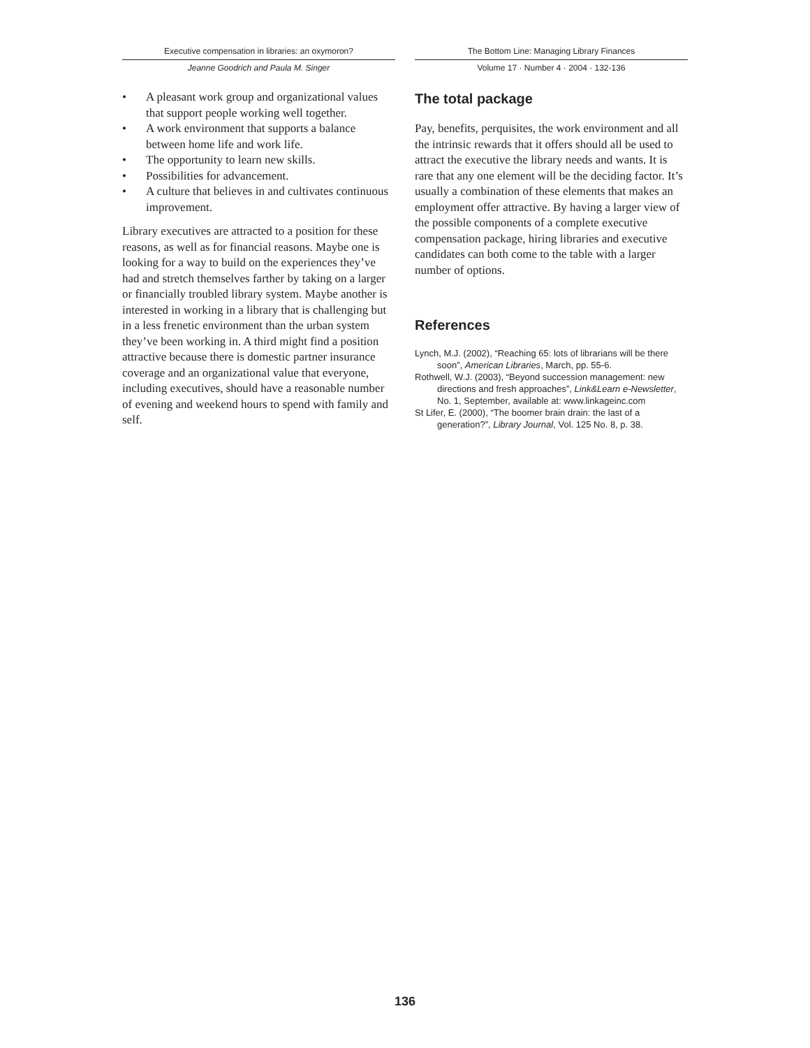Executive compensation in libraries: an oxymoron?
Jeanne Goodrich and Paula M. Singer
• A pleasant work group and organizational values that support people working well together.
• A work environment that supports a balance between home life and work life.
• The opportunity to learn new skills.
• Possibilities for advancement.
• A culture that believes in and cultivates continuous improvement.
Library executives are attracted to a position for these reasons, as well as for financial reasons. Maybe one is looking for a way to build on the experiences they’ve had and stretch themselves farther by taking on a larger or financially troubled library system. Maybe another is interested in working in a library that is challenging but in a less frenetic environment than the urban system they’ve been working in. A third might find a position attractive because there is domestic partner insurance coverage and an organizational value that everyone, including executives, should have a reasonable number of evening and weekend hours to spend with family and self.
The Bottom Line: Managing Library Finances
Volume 17 · Number 4 · 2004 · 132-136
The total package
Pay, benefits, perquisites, the work environment and all the intrinsic rewards that it offers should all be used to attract the executive the library needs and wants. It is rare that any one element will be the deciding factor. It’s usually a combination of these elements that makes an employment offer attractive. By having a larger view of the possible components of a complete executive compensation package, hiring libraries and executive candidates can both come to the table with a larger number of options.
References
Lynch, M.J. (2002), “Reaching 65: lots of librarians will be there soon”, American Libraries, March, pp. 55-6.
Rothwell, W.J. (2003), “Beyond succession management: new directions and fresh approaches”, Link&Learn e-Newsletter, No. 1, September, available at: www.linkageinc.com
St Lifer, E. (2000), “The boomer brain drain: the last of a generation?”, Library Journal, Vol. 125 No. 8, p. 38.
136